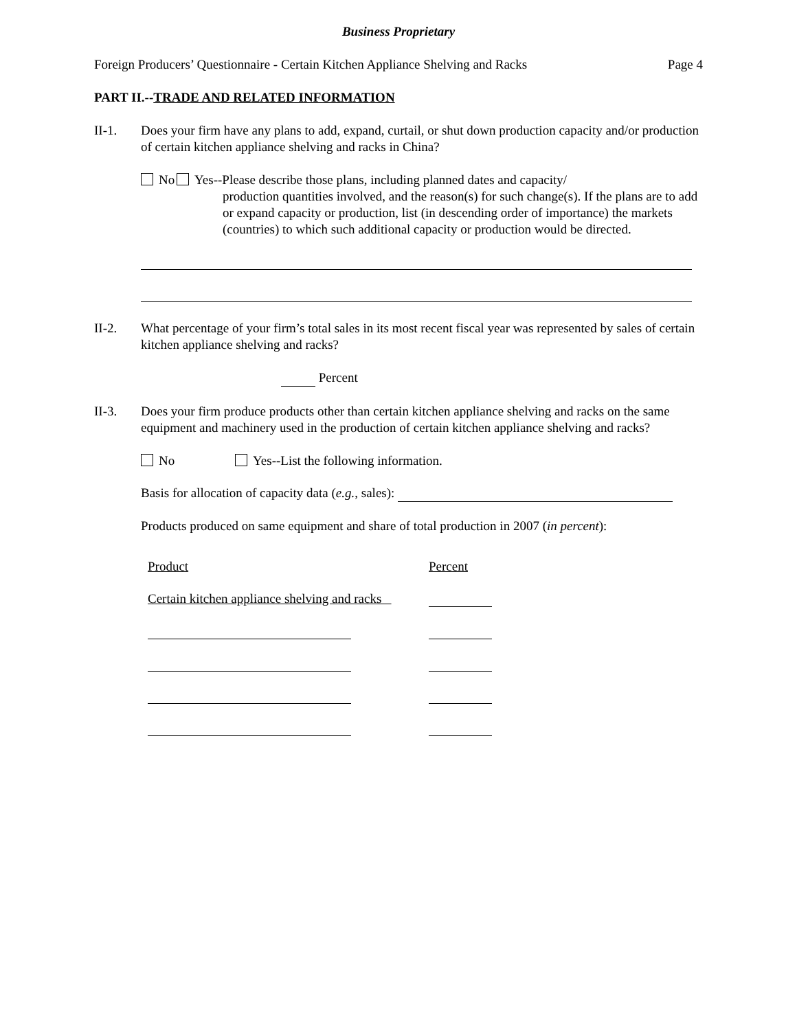Business Proprietary
Foreign Producers’ Questionnaire - Certain Kitchen Appliance Shelving and Racks Page 4
PART II.--TRADE AND RELATED INFORMATION
II-1. Does your firm have any plans to add, expand, curtail, or shut down production capacity and/or production of certain kitchen appliance shelving and racks in China?
No Yes--Please describe those plans, including planned dates and capacity/
production quantities involved, and the reason(s) for such change(s). If the plans are to add or expand capacity or production, list (in descending order of importance) the markets (countries) to which such additional capacity or production would be directed.
II-2. What percentage of your firm’s total sales in its most recent fiscal year was represented by sales of certain kitchen appliance shelving and racks?
Percent
II-3. Does your firm produce products other than certain kitchen appliance shelving and racks on the same equipment and machinery used in the production of certain kitchen appliance shelving and racks?
No Yes--List the following information.
Basis for allocation of capacity data (e.g., sales):
Products produced on same equipment and share of total production in 2007 (in percent):
| Product | Percent |
| Certain kitchen appliance shelving and racks | |